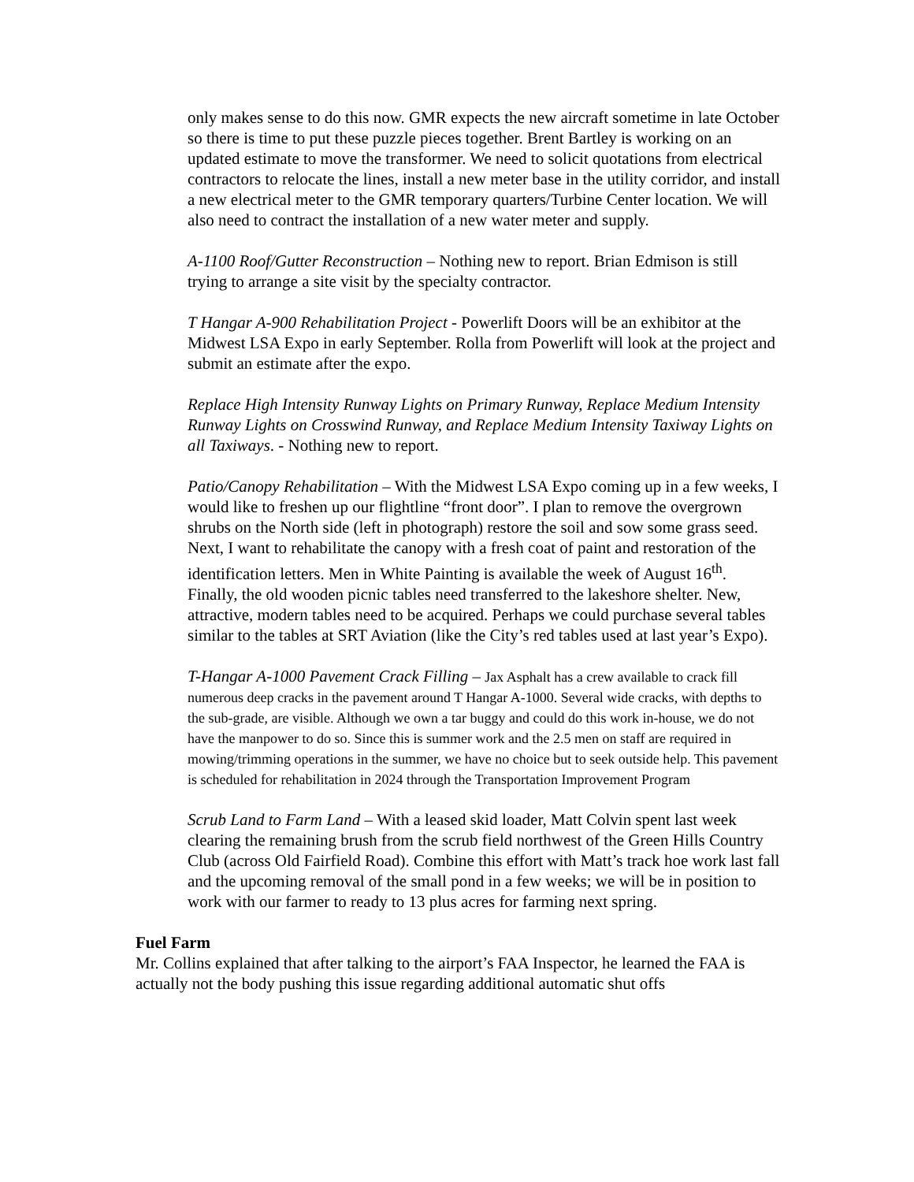only makes sense to do this now. GMR expects the new aircraft sometime in late October so there is time to put these puzzle pieces together. Brent Bartley is working on an updated estimate to move the transformer. We need to solicit quotations from electrical contractors to relocate the lines, install a new meter base in the utility corridor, and install a new electrical meter to the GMR temporary quarters/Turbine Center location. We will also need to contract the installation of a new water meter and supply.
A-1100 Roof/Gutter Reconstruction – Nothing new to report. Brian Edmison is still trying to arrange a site visit by the specialty contractor.
T Hangar A-900 Rehabilitation Project - Powerlift Doors will be an exhibitor at the Midwest LSA Expo in early September. Rolla from Powerlift will look at the project and submit an estimate after the expo.
Replace High Intensity Runway Lights on Primary Runway, Replace Medium Intensity Runway Lights on Crosswind Runway, and Replace Medium Intensity Taxiway Lights on all Taxiways. - Nothing new to report.
Patio/Canopy Rehabilitation – With the Midwest LSA Expo coming up in a few weeks, I would like to freshen up our flightline “front door”. I plan to remove the overgrown shrubs on the North side (left in photograph) restore the soil and sow some grass seed. Next, I want to rehabilitate the canopy with a fresh coat of paint and restoration of the identification letters. Men in White Painting is available the week of August 16<sup>th</sup>. Finally, the old wooden picnic tables need transferred to the lakeshore shelter. New, attractive, modern tables need to be acquired. Perhaps we could purchase several tables similar to the tables at SRT Aviation (like the City’s red tables used at last year’s Expo).
T-Hangar A-1000 Pavement Crack Filling – Jax Asphalt has a crew available to crack fill numerous deep cracks in the pavement around T Hangar A-1000. Several wide cracks, with depths to the sub-grade, are visible. Although we own a tar buggy and could do this work in-house, we do not have the manpower to do so. Since this is summer work and the 2.5 men on staff are required in mowing/trimming operations in the summer, we have no choice but to seek outside help. This pavement is scheduled for rehabilitation in 2024 through the Transportation Improvement Program
Scrub Land to Farm Land – With a leased skid loader, Matt Colvin spent last week clearing the remaining brush from the scrub field northwest of the Green Hills Country Club (across Old Fairfield Road). Combine this effort with Matt’s track hoe work last fall and the upcoming removal of the small pond in a few weeks; we will be in position to work with our farmer to ready to 13 plus acres for farming next spring.
Fuel Farm
Mr. Collins explained that after talking to the airport’s FAA Inspector, he learned the FAA is actually not the body pushing this issue regarding additional automatic shut offs